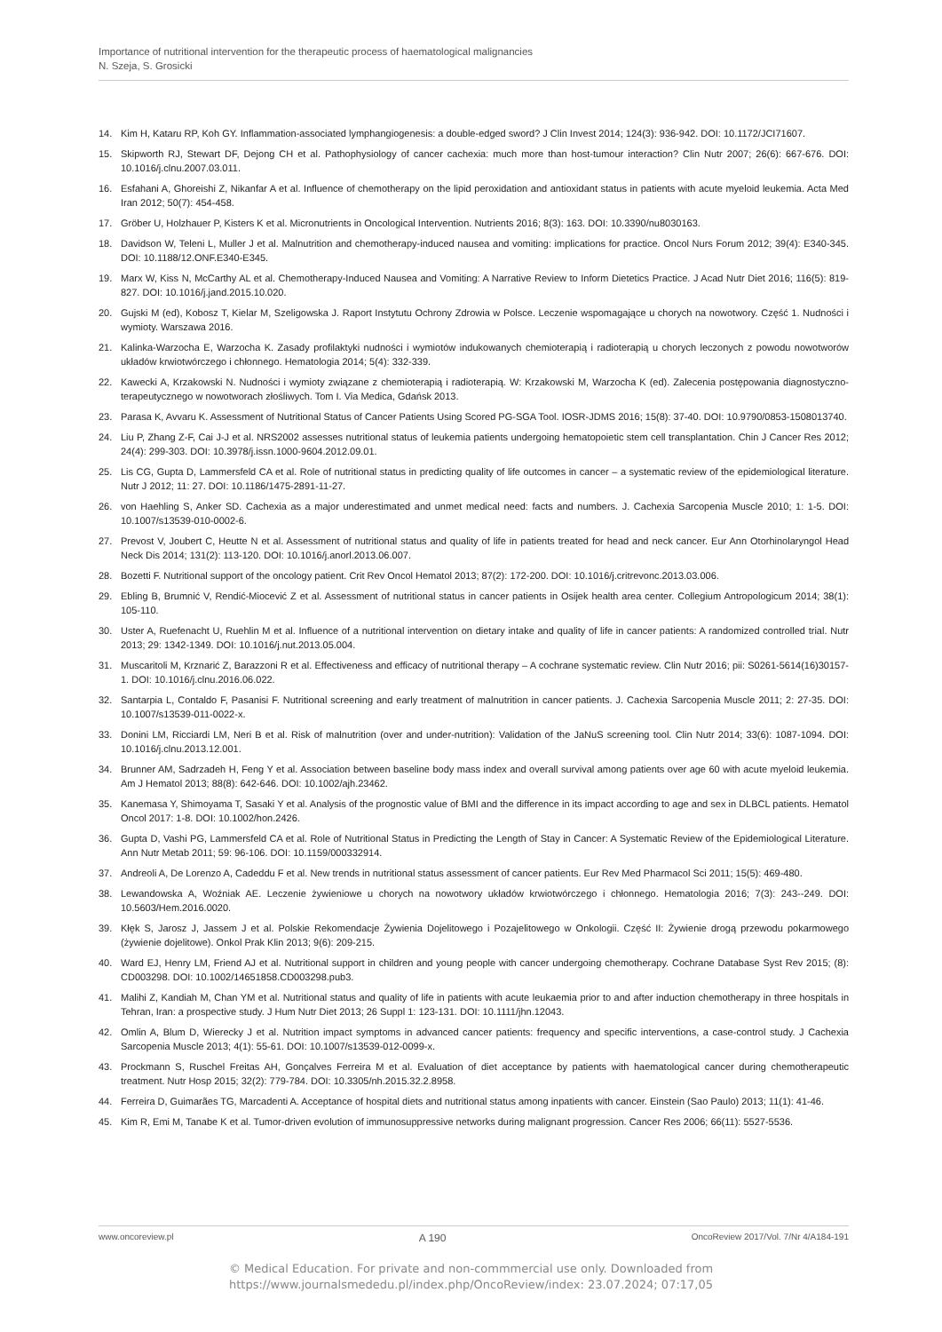Importance of nutritional intervention for the therapeutic process of haematological malignancies
N. Szeja, S. Grosicki
14. Kim H, Kataru RP, Koh GY. Inflammation-associated lymphangiogenesis: a double-edged sword? J Clin Invest 2014; 124(3): 936-942. DOI: 10.1172/JCI71607.
15. Skipworth RJ, Stewart DF, Dejong CH et al. Pathophysiology of cancer cachexia: much more than host-tumour interaction? Clin Nutr 2007; 26(6): 667-676. DOI: 10.1016/j.clnu.2007.03.011.
16. Esfahani A, Ghoreishi Z, Nikanfar A et al. Influence of chemotherapy on the lipid peroxidation and antioxidant status in patients with acute myeloid leukemia. Acta Med Iran 2012; 50(7): 454-458.
17. Gröber U, Holzhauer P, Kisters K et al. Micronutrients in Oncological Intervention. Nutrients 2016; 8(3): 163. DOI: 10.3390/nu8030163.
18. Davidson W, Teleni L, Muller J et al. Malnutrition and chemotherapy-induced nausea and vomiting: implications for practice. Oncol Nurs Forum 2012; 39(4): E340-345. DOI: 10.1188/12.ONF.E340-E345.
19. Marx W, Kiss N, McCarthy AL et al. Chemotherapy-Induced Nausea and Vomiting: A Narrative Review to Inform Dietetics Practice. J Acad Nutr Diet 2016; 116(5): 819-827. DOI: 10.1016/j.jand.2015.10.020.
20. Gujski M (ed), Kobosz T, Kielar M, Szeligowska J. Raport Instytutu Ochrony Zdrowia w Polsce. Leczenie wspomagające u chorych na nowotwory. Część 1. Nudności i wymioty. Warszawa 2016.
21. Kalinka-Warzocha E, Warzocha K. Zasady profilaktyki nudności i wymiotów indukowanych chemioterapią i radioterapią u chorych leczonych z powodu nowotworów układów krwiotwórczego i chłonnego. Hematologia 2014; 5(4): 332-339.
22. Kawecki A, Krzakowski N. Nudności i wymioty związane z chemioterapią i radioterapią. W: Krzakowski M, Warzocha K (ed). Zalecenia postępowania diagnostyczno-terapeutycznego w nowotworach złośliwych. Tom I. Via Medica, Gdańsk 2013.
23. Parasa K, Avvaru K. Assessment of Nutritional Status of Cancer Patients Using Scored PG-SGA Tool. IOSR-JDMS 2016; 15(8): 37-40. DOI: 10.9790/0853-1508013740.
24. Liu P, Zhang Z-F, Cai J-J et al. NRS2002 assesses nutritional status of leukemia patients undergoing hematopoietic stem cell transplantation. Chin J Cancer Res 2012; 24(4): 299-303. DOI: 10.3978/j.issn.1000-9604.2012.09.01.
25. Lis CG, Gupta D, Lammersfeld CA et al. Role of nutritional status in predicting quality of life outcomes in cancer – a systematic review of the epidemiological literature. Nutr J 2012; 11: 27. DOI: 10.1186/1475-2891-11-27.
26. von Haehling S, Anker SD. Cachexia as a major underestimated and unmet medical need: facts and numbers. J. Cachexia Sarcopenia Muscle 2010; 1: 1-5. DOI: 10.1007/s13539-010-0002-6.
27. Prevost V, Joubert C, Heutte N et al. Assessment of nutritional status and quality of life in patients treated for head and neck cancer. Eur Ann Otorhinolaryngol Head Neck Dis 2014; 131(2): 113-120. DOI: 10.1016/j.anorl.2013.06.007.
28. Bozetti F. Nutritional support of the oncology patient. Crit Rev Oncol Hematol 2013; 87(2): 172-200. DOI: 10.1016/j.critrevonc.2013.03.006.
29. Ebling B, Brumnić V, Rendić-Miocević Z et al. Assessment of nutritional status in cancer patients in Osijek health area center. Collegium Antropologicum 2014; 38(1): 105-110.
30. Uster A, Ruefenacht U, Ruehlin M et al. Influence of a nutritional intervention on dietary intake and quality of life in cancer patients: A randomized controlled trial. Nutr 2013; 29: 1342-1349. DOI: 10.1016/j.nut.2013.05.004.
31. Muscaritoli M, Krznarić Z, Barazzoni R et al. Effectiveness and efficacy of nutritional therapy – A cochrane systematic review. Clin Nutr 2016; pii: S0261-5614(16)30157-1. DOI: 10.1016/j.clnu.2016.06.022.
32. Santarpia L, Contaldo F, Pasanisi F. Nutritional screening and early treatment of malnutrition in cancer patients. J. Cachexia Sarcopenia Muscle 2011; 2: 27-35. DOI: 10.1007/s13539-011-0022-x.
33. Donini LM, Ricciardi LM, Neri B et al. Risk of malnutrition (over and under-nutrition): Validation of the JaNuS screening tool. Clin Nutr 2014; 33(6): 1087-1094. DOI: 10.1016/j.clnu.2013.12.001.
34. Brunner AM, Sadrzadeh H, Feng Y et al. Association between baseline body mass index and overall survival among patients over age 60 with acute myeloid leukemia. Am J Hematol 2013; 88(8): 642-646. DOI: 10.1002/ajh.23462.
35. Kanemasa Y, Shimoyama T, Sasaki Y et al. Analysis of the prognostic value of BMI and the difference in its impact according to age and sex in DLBCL patients. Hematol Oncol 2017: 1-8. DOI: 10.1002/hon.2426.
36. Gupta D, Vashi PG, Lammersfeld CA et al. Role of Nutritional Status in Predicting the Length of Stay in Cancer: A Systematic Review of the Epidemiological Literature. Ann Nutr Metab 2011; 59: 96-106. DOI: 10.1159/000332914.
37. Andreoli A, De Lorenzo A, Cadeddu F et al. New trends in nutritional status assessment of cancer patients. Eur Rev Med Pharmacol Sci 2011; 15(5): 469-480.
38. Lewandowska A, Woźniak AE. Leczenie żywieniowe u chorych na nowotwory układów krwiotwórczego i chłonnego. Hematologia 2016; 7(3): 243--249. DOI: 10.5603/Hem.2016.0020.
39. Kłęk S, Jarosz J, Jassem J et al. Polskie Rekomendacje Żywienia Dojelitowego i Pozajelitowego w Onkologii. Część II: Żywienie drogą przewodu pokarmowego (żywienie dojelitowe). Onkol Prak Klin 2013; 9(6): 209-215.
40. Ward EJ, Henry LM, Friend AJ et al. Nutritional support in children and young people with cancer undergoing chemotherapy. Cochrane Database Syst Rev 2015; (8): CD003298. DOI: 10.1002/14651858.CD003298.pub3.
41. Malihi Z, Kandiah M, Chan YM et al. Nutritional status and quality of life in patients with acute leukaemia prior to and after induction chemotherapy in three hospitals in Tehran, Iran: a prospective study. J Hum Nutr Diet 2013; 26 Suppl 1: 123-131. DOI: 10.1111/jhn.12043.
42. Omlin A, Blum D, Wierecky J et al. Nutrition impact symptoms in advanced cancer patients: frequency and specific interventions, a case-control study. J Cachexia Sarcopenia Muscle 2013; 4(1): 55-61. DOI: 10.1007/s13539-012-0099-x.
43. Prockmann S, Ruschel Freitas AH, Gonçalves Ferreira M et al. Evaluation of diet acceptance by patients with haematological cancer during chemotherapeutic treatment. Nutr Hosp 2015; 32(2): 779-784. DOI: 10.3305/nh.2015.32.2.8958.
44. Ferreira D, Guimarães TG, Marcadenti A. Acceptance of hospital diets and nutritional status among inpatients with cancer. Einstein (Sao Paulo) 2013; 11(1): 41-46.
45. Kim R, Emi M, Tanabe K et al. Tumor-driven evolution of immunosuppressive networks during malignant progression. Cancer Res 2006; 66(11): 5527-5536.
www.oncoreview.pl A 190 OncoReview 2017/Vol. 7/Nr 4/A184-191
© Medical Education. For private and non-commmercial use only. Downloaded from
https://www.journalsmededu.pl/index.php/OncoReview/index: 23.07.2024; 07:17,05